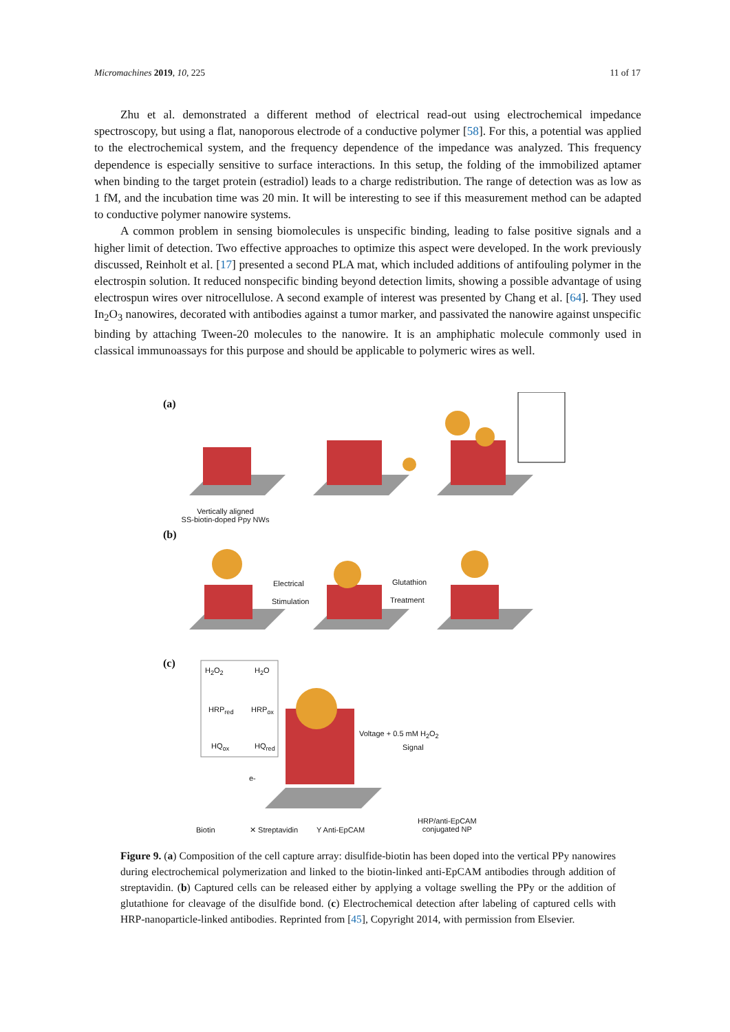Micromachines 2019, 10, 225 11 of 17
Zhu et al. demonstrated a different method of electrical read-out using electrochemical impedance spectroscopy, but using a flat, nanoporous electrode of a conductive polymer [58]. For this, a potential was applied to the electrochemical system, and the frequency dependence of the impedance was analyzed. This frequency dependence is especially sensitive to surface interactions. In this setup, the folding of the immobilized aptamer when binding to the target protein (estradiol) leads to a charge redistribution. The range of detection was as low as 1 fM, and the incubation time was 20 min. It will be interesting to see if this measurement method can be adapted to conductive polymer nanowire systems.
A common problem in sensing biomolecules is unspecific binding, leading to false positive signals and a higher limit of detection. Two effective approaches to optimize this aspect were developed. In the work previously discussed, Reinholt et al. [17] presented a second PLA mat, which included additions of antifouling polymer in the electrospin solution. It reduced nonspecific binding beyond detection limits, showing a possible advantage of using electrospun wires over nitrocellulose. A second example of interest was presented by Chang et al. [64]. They used In<sub>2</sub>O<sub>3</sub> nanowires, decorated with antibodies against a tumor marker, and passivated the nanowire against unspecific binding by attaching Tween-20 molecules to the nanowire. It is an amphiphatic molecule commonly used in classical immunoassays for this purpose and should be applicable to polymeric wires as well.
(a)
Vertically aligned
SS-biotin-doped Ppy NWs
(b)
Electrical
Stimulation
Glutathion
Treatment
(c)
H<sub>2</sub>O<sub>2</sub> H<sub>2</sub>O
HRP<sub>red</sub> HRP<sub>ox</sub>
HQ<sub>ox</sub> HQ<sub>red</sub>
e-
Voltage + 0.5 mM H<sub>2</sub>O<sub>2</sub>
Signal
Biotin ✕ Streptavidin Y Anti-EpCAM
HRP/anti-EpCAM
conjugated NP
Figure 9. (a) Composition of the cell capture array: disulfide-biotin has been doped into the vertical PPy nanowires during electrochemical polymerization and linked to the biotin-linked anti-EpCAM antibodies through addition of streptavidin. (b) Captured cells can be released either by applying a voltage swelling the PPy or the addition of glutathione for cleavage of the disulfide bond. (c) Electrochemical detection after labeling of captured cells with HRP-nanoparticle-linked antibodies. Reprinted from [45], Copyright 2014, with permission from Elsevier.